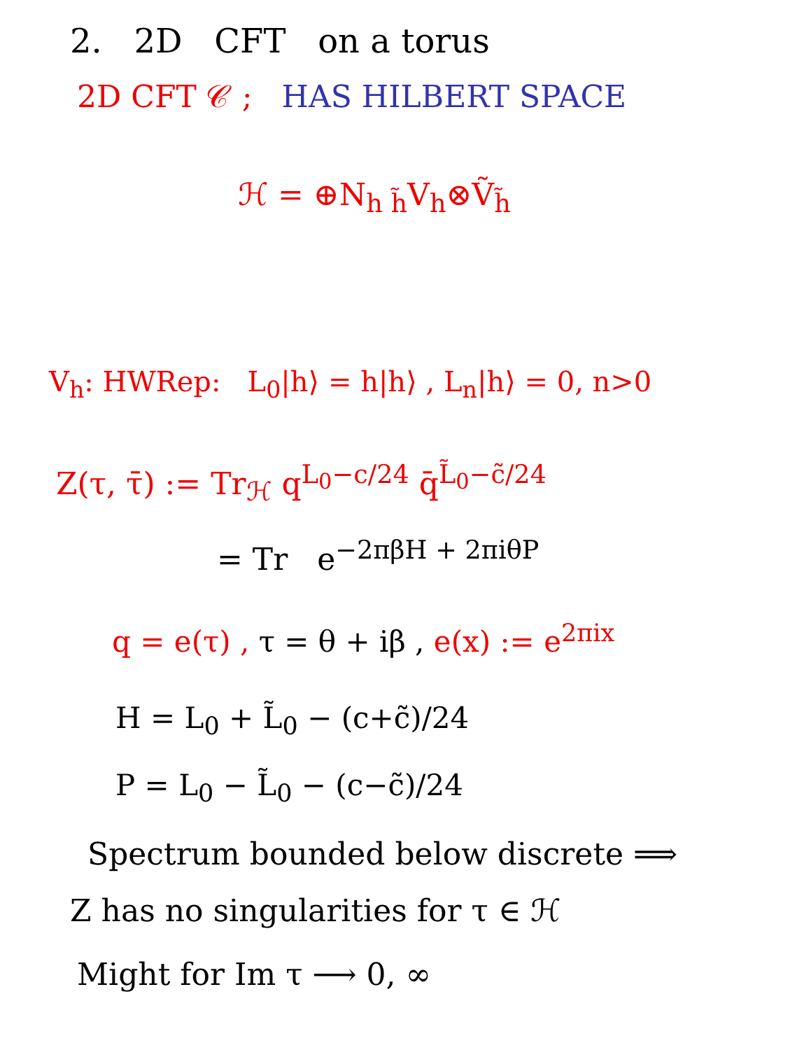2. 2D CFT on a torus
2D CFT 𝒞 ; HAS HILBERT SPACE
ℋ = ⊕N<sub>h h̃</sub>V<sub>h</sub>⊗Ṽ<sub>h̃</sub>
V<sub>h</sub>: HWRep: L<sub>0</sub>|h⟩ = h|h⟩ , L<sub>n</sub>|h⟩ = 0, n>0
Z(τ, τ̄) := Tr<sub>ℋ</sub> q<sup>L<sub>0</sub>−c/24</sup> q̄<sup>L̃<sub>0</sub>−c̃/24</sup>
= Tr e<sup>−2πβH + 2πiθP</sup>
q = e(τ) , τ = θ + iβ , e(x) := e<sup>2πix</sup>
H = L<sub>0</sub> + L̃<sub>0</sub> − (c+c̃)/24
P = L<sub>0</sub> − L̃<sub>0</sub> − (c−c̃)/24
Spectrum bounded below discrete ⟹
Z has no singularities for τ ∈ ℋ
Might for Im τ ⟶ 0, ∞